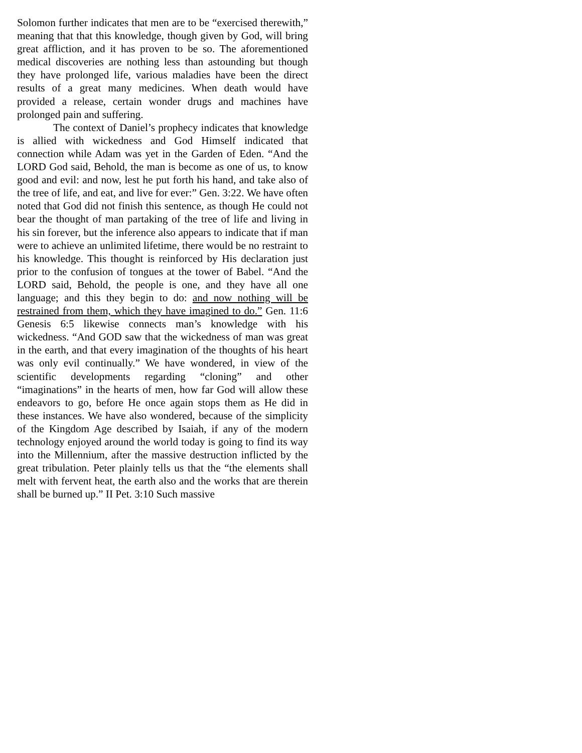Solomon further indicates that men are to be “exercised therewith,” meaning that that this knowledge, though given by God, will bring great affliction, and it has proven to be so. The aforementioned medical discoveries are nothing less than astounding but though they have prolonged life, various maladies have been the direct results of a great many medicines. When death would have provided a release, certain wonder drugs and machines have prolonged pain and suffering.
The context of Daniel’s prophecy indicates that knowledge is allied with wickedness and God Himself indicated that connection while Adam was yet in the Garden of Eden. “And the LORD God said, Behold, the man is become as one of us, to know good and evil: and now, lest he put forth his hand, and take also of the tree of life, and eat, and live for ever:” Gen. 3:22. We have often noted that God did not finish this sentence, as though He could not bear the thought of man partaking of the tree of life and living in his sin forever, but the inference also appears to indicate that if man were to achieve an unlimited lifetime, there would be no restraint to his knowledge. This thought is reinforced by His declaration just prior to the confusion of tongues at the tower of Babel. “And the LORD said, Behold, the people is one, and they have all one language; and this they begin to do: and now nothing will be restrained from them, which they have imagined to do.” Gen. 11:6 Genesis 6:5 likewise connects man’s knowledge with his wickedness. “And GOD saw that the wickedness of man was great in the earth, and that every imagination of the thoughts of his heart was only evil continually.” We have wondered, in view of the scientific developments regarding “cloning” and other “imaginations” in the hearts of men, how far God will allow these endeavors to go, before He once again stops them as He did in these instances. We have also wondered, because of the simplicity of the Kingdom Age described by Isaiah, if any of the modern technology enjoyed around the world today is going to find its way into the Millennium, after the massive destruction inflicted by the great tribulation. Peter plainly tells us that the “the elements shall melt with fervent heat, the earth also and the works that are therein shall be burned up.” II Pet. 3:10 Such massive